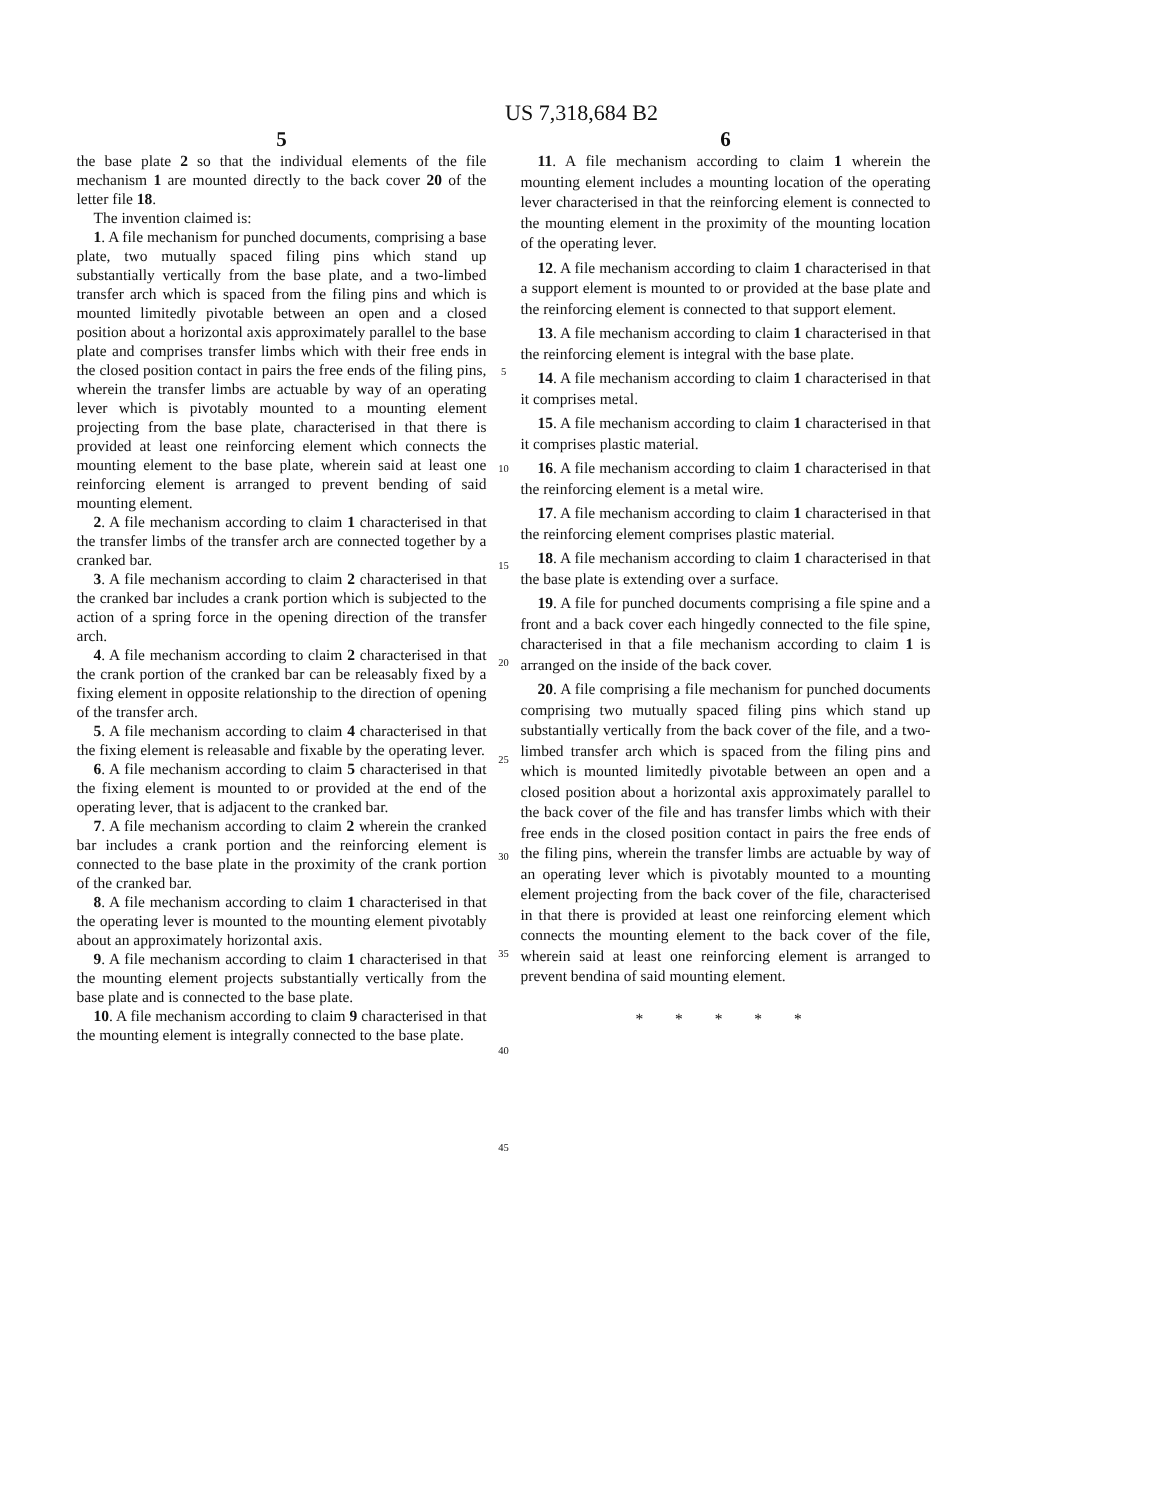US 7,318,684 B2
5
the base plate 2 so that the individual elements of the file mechanism 1 are mounted directly to the back cover 20 of the letter file 18.
The invention claimed is:
1. A file mechanism for punched documents, comprising a base plate, two mutually spaced filing pins which stand up substantially vertically from the base plate, and a two-limbed transfer arch which is spaced from the filing pins and which is mounted limitedly pivotable between an open and a closed position about a horizontal axis approximately parallel to the base plate and comprises transfer limbs which with their free ends in the closed position contact in pairs the free ends of the filing pins, wherein the transfer limbs are actuable by way of an operating lever which is pivotably mounted to a mounting element projecting from the base plate, characterised in that there is provided at least one reinforcing element which connects the mounting element to the base plate, wherein said at least one reinforcing element is arranged to prevent bending of said mounting element.
2. A file mechanism according to claim 1 characterised in that the transfer limbs of the transfer arch are connected together by a cranked bar.
3. A file mechanism according to claim 2 characterised in that the cranked bar includes a crank portion which is subjected to the action of a spring force in the opening direction of the transfer arch.
4. A file mechanism according to claim 2 characterised in that the crank portion of the cranked bar can be releasably fixed by a fixing element in opposite relationship to the direction of opening of the transfer arch.
5. A file mechanism according to claim 4 characterised in that the fixing element is releasable and fixable by the operating lever.
6. A file mechanism according to claim 5 characterised in that the fixing element is mounted to or provided at the end of the operating lever, that is adjacent to the cranked bar.
7. A file mechanism according to claim 2 wherein the cranked bar includes a crank portion and the reinforcing element is connected to the base plate in the proximity of the crank portion of the cranked bar.
8. A file mechanism according to claim 1 characterised in that the operating lever is mounted to the mounting element pivotably about an approximately horizontal axis.
9. A file mechanism according to claim 1 characterised in that the mounting element projects substantially vertically from the base plate and is connected to the base plate.
10. A file mechanism according to claim 9 characterised in that the mounting element is integrally connected to the base plate.
5
10
15
20
25
30
35
40
45
6
11. A file mechanism according to claim 1 wherein the mounting element includes a mounting location of the operating lever characterised in that the reinforcing element is connected to the mounting element in the proximity of the mounting location of the operating lever.
12. A file mechanism according to claim 1 characterised in that a support element is mounted to or provided at the base plate and the reinforcing element is connected to that support element.
13. A file mechanism according to claim 1 characterised in that the reinforcing element is integral with the base plate.
14. A file mechanism according to claim 1 characterised in that it comprises metal.
15. A file mechanism according to claim 1 characterised in that it comprises plastic material.
16. A file mechanism according to claim 1 characterised in that the reinforcing element is a metal wire.
17. A file mechanism according to claim 1 characterised in that the reinforcing element comprises plastic material.
18. A file mechanism according to claim 1 characterised in that the base plate is extending over a surface.
19. A file for punched documents comprising a file spine and a front and a back cover each hingedly connected to the file spine, characterised in that a file mechanism according to claim 1 is arranged on the inside of the back cover.
20. A file comprising a file mechanism for punched documents comprising two mutually spaced filing pins which stand up substantially vertically from the back cover of the file, and a two-limbed transfer arch which is spaced from the filing pins and which is mounted limitedly pivotable between an open and a closed position about a horizontal axis approximately parallel to the back cover of the file and has transfer limbs which with their free ends in the closed position contact in pairs the free ends of the filing pins, wherein the transfer limbs are actuable by way of an operating lever which is pivotably mounted to a mounting element projecting from the back cover of the file, characterised in that there is provided at least one reinforcing element which connects the mounting element to the back cover of the file, wherein said at least one reinforcing element is arranged to prevent bendina of said mounting element.
* * * * *